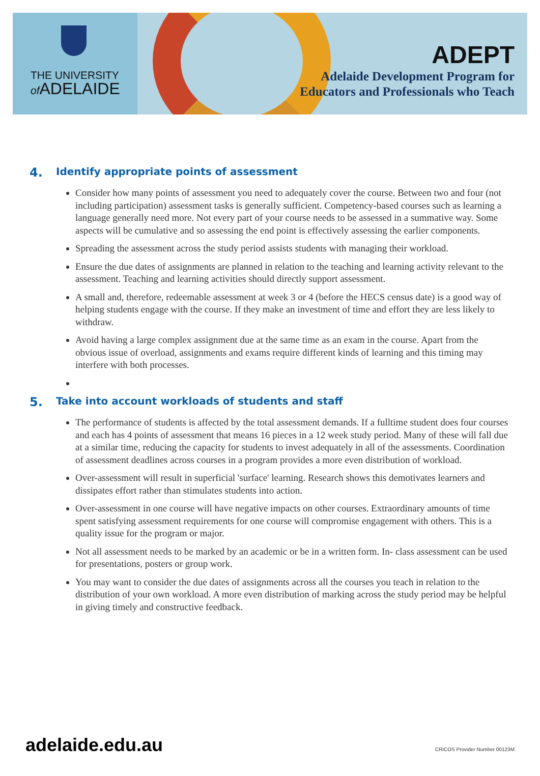THE UNIVERSITY
of ADELAIDE
ADEPT
Adelaide Development Program for
Educators and Professionals who Teach
4. Identify appropriate points of assessment
Consider how many points of assessment you need to adequately cover the course. Between two and four (not including participation) assessment tasks is generally sufficient. Competency-based courses such as learning a language generally need more. Not every part of your course needs to be assessed in a summative way. Some aspects will be cumulative and so assessing the end point is effectively assessing the earlier components.
Spreading the assessment across the study period assists students with managing their workload.
Ensure the due dates of assignments are planned in relation to the teaching and learning activity relevant to the assessment. Teaching and learning activities should directly support assessment.
A small and, therefore, redeemable assessment at week 3 or 4 (before the HECS census date) is a good way of helping students engage with the course. If they make an investment of time and effort they are less likely to withdraw.
Avoid having a large complex assignment due at the same time as an exam in the course. Apart from the obvious issue of overload, assignments and exams require different kinds of learning and this timing may interfere with both processes.
5. Take into account workloads of students and staff
The performance of students is affected by the total assessment demands. If a fulltime student does four courses and each has 4 points of assessment that means 16 pieces in a 12 week study period. Many of these will fall due at a similar time, reducing the capacity for students to invest adequately in all of the assessments. Coordination of assessment deadlines across courses in a program provides a more even distribution of workload.
Over-assessment will result in superficial 'surface' learning. Research shows this demotivates learners and dissipates effort rather than stimulates students into action.
Over-assessment in one course will have negative impacts on other courses. Extraordinary amounts of time spent satisfying assessment requirements for one course will compromise engagement with others. This is a quality issue for the program or major.
Not all assessment needs to be marked by an academic or be in a written form. In- class assessment can be used for presentations, posters or group work.
You may want to consider the due dates of assignments across all the courses you teach in relation to the distribution of your own workload. A more even distribution of marking across the study period may be helpful in giving timely and constructive feedback.
adelaide.edu.au CRICOS Provider Number 00123M